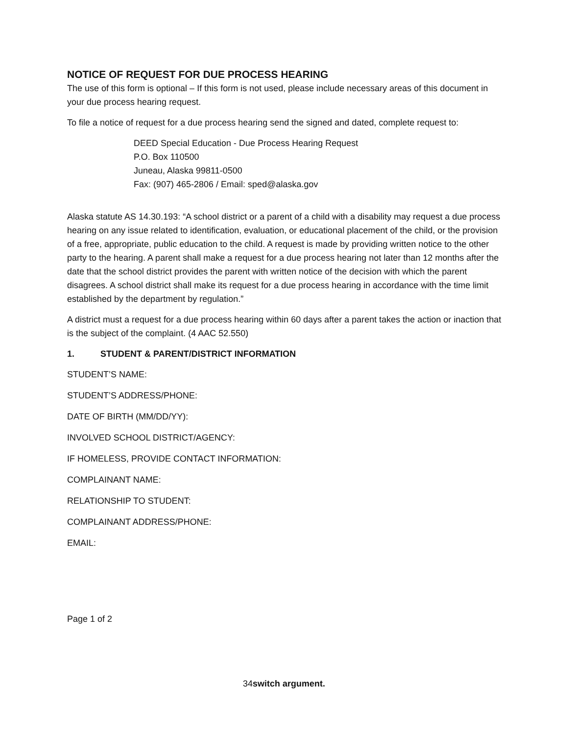NOTICE OF REQUEST FOR DUE PROCESS HEARING
The use of this form is optional – If this form is not used, please include necessary areas of this document in your due process hearing request.
To file a notice of request for a due process hearing send the signed and dated, complete request to:
DEED Special Education - Due Process Hearing Request
P.O. Box 110500
Juneau, Alaska 99811-0500
Fax: (907) 465-2806 / Email: sped@alaska.gov
Alaska statute AS 14.30.193: “A school district or a parent of a child with a disability may request a due process hearing on any issue related to identification, evaluation, or educational placement of the child, or the provision of a free, appropriate, public education to the child. A request is made by providing written notice to the other party to the hearing. A parent shall make a request for a due process hearing not later than 12 months after the date that the school district provides the parent with written notice of the decision with which the parent disagrees. A school district shall make its request for a due process hearing in accordance with the time limit established by the department by regulation.”
A district must a request for a due process hearing within 60 days after a parent takes the action or inaction that is the subject of the complaint. (4 AAC 52.550)
1. STUDENT & PARENT/DISTRICT INFORMATION
STUDENT’S NAME:
STUDENT’S ADDRESS/PHONE:
DATE OF BIRTH (MM/DD/YY):
INVOLVED SCHOOL DISTRICT/AGENCY:
IF HOMELESS, PROVIDE CONTACT INFORMATION:
COMPLAINANT NAME:
RELATIONSHIP TO STUDENT:
COMPLAINANT ADDRESS/PHONE:
EMAIL:
Page 1 of 2
34switch argument.